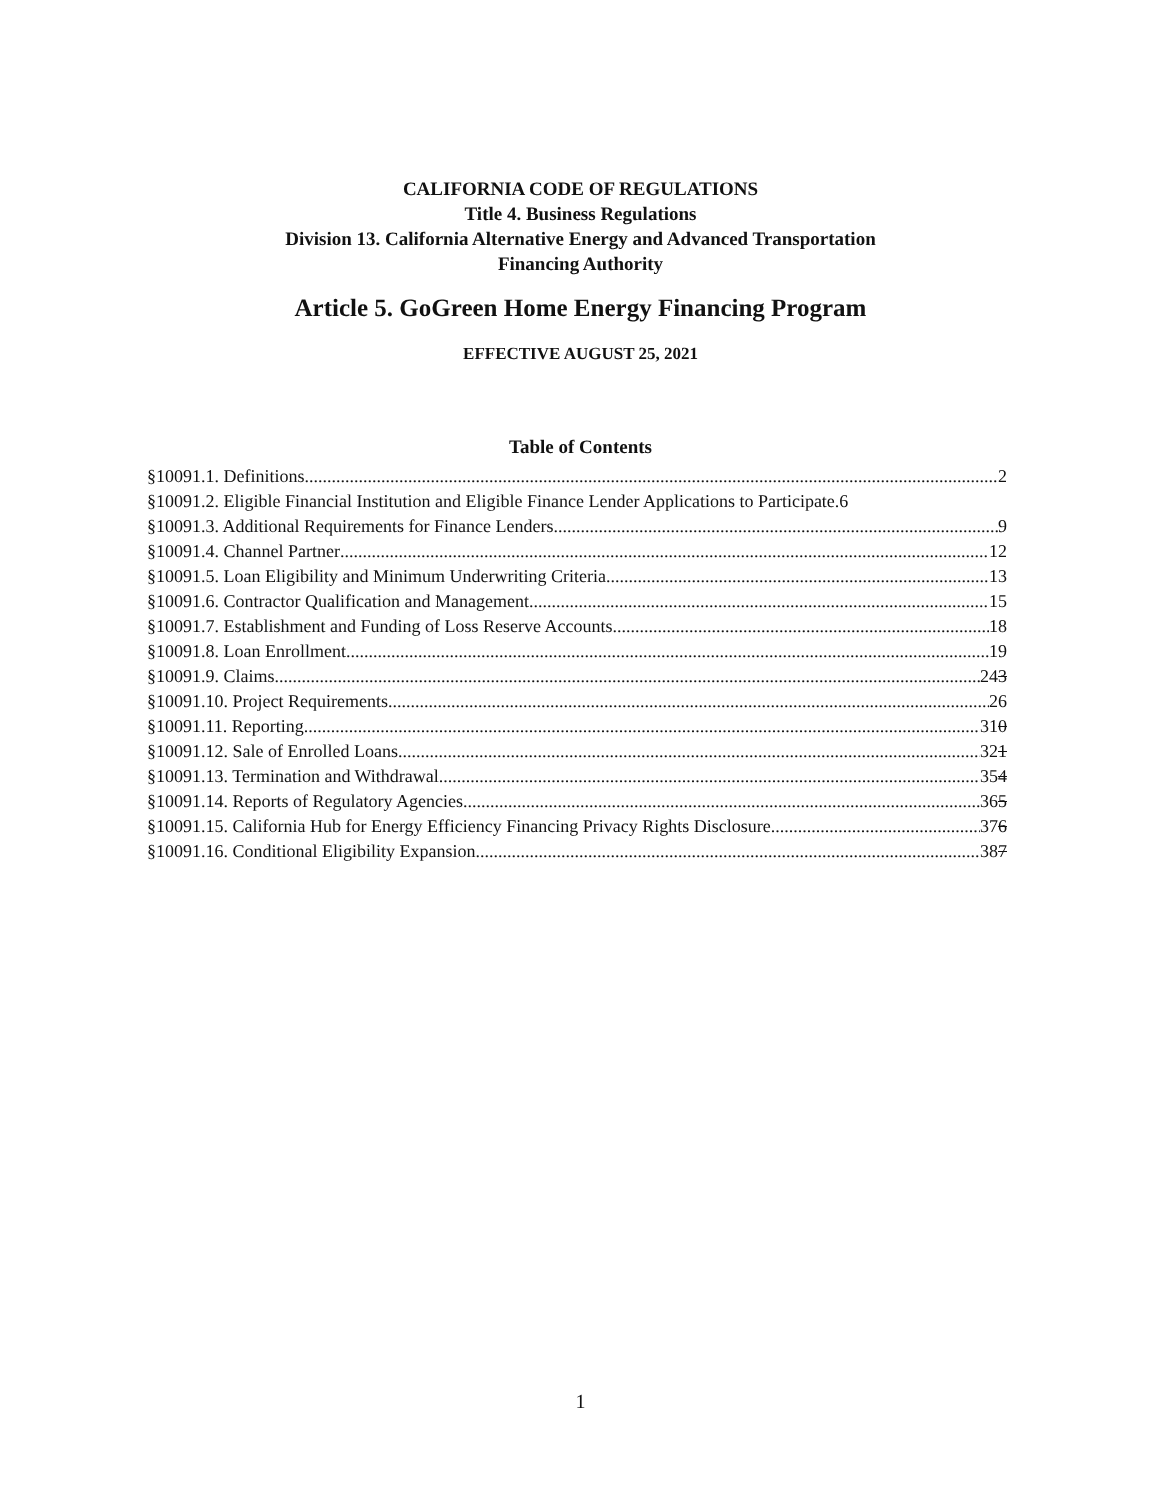CALIFORNIA CODE OF REGULATIONS
Title 4. Business Regulations
Division 13. California Alternative Energy and Advanced Transportation
Financing Authority
Article 5. GoGreen Home Energy Financing Program
EFFECTIVE AUGUST 25, 2021
Table of Contents
§10091.1. Definitions 2
§10091.2. Eligible Financial Institution and Eligible Finance Lender Applications to Participate. 6
§10091.3. Additional Requirements for Finance Lenders. 9
§10091.4. Channel Partner 12
§10091.5. Loan Eligibility and Minimum Underwriting Criteria 13
§10091.6. Contractor Qualification and Management 15
§10091.7. Establishment and Funding of Loss Reserve Accounts. 18
§10091.8. Loan Enrollment. 19
§10091.9. Claims. 243
§10091.10. Project Requirements. 26
§10091.11. Reporting 310
§10091.12. Sale of Enrolled Loans 321
§10091.13. Termination and Withdrawal. 354
§10091.14. Reports of Regulatory Agencies. 365
§10091.15. California Hub for Energy Efficiency Financing Privacy Rights Disclosure 376
§10091.16. Conditional Eligibility Expansion 387
1